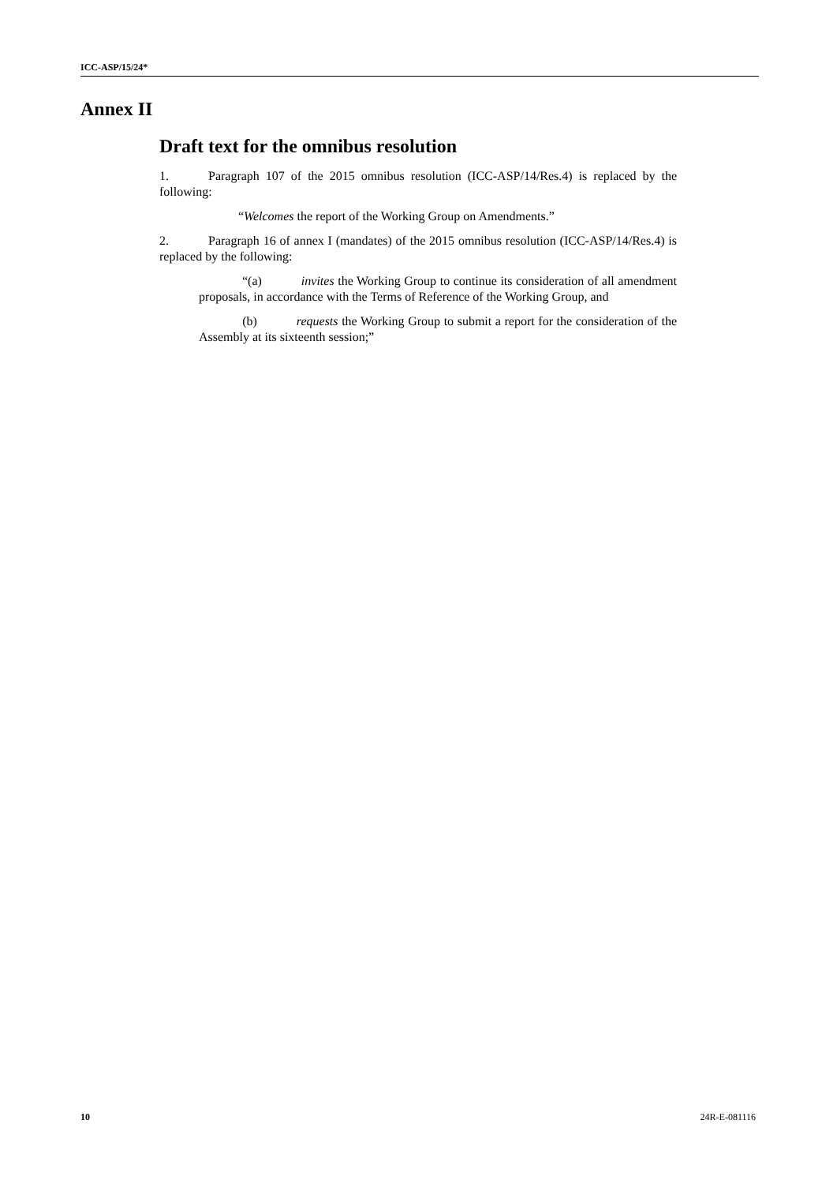ICC-ASP/15/24*
Annex II
Draft text for the omnibus resolution
1. Paragraph 107 of the 2015 omnibus resolution (ICC-ASP/14/Res.4) is replaced by the following:
“Welcomes the report of the Working Group on Amendments.”
2. Paragraph 16 of annex I (mandates) of the 2015 omnibus resolution (ICC-ASP/14/Res.4) is replaced by the following:
“(a) invites the Working Group to continue its consideration of all amendment proposals, in accordance with the Terms of Reference of the Working Group, and
(b) requests the Working Group to submit a report for the consideration of the Assembly at its sixteenth session;”
10 24R-E-081116